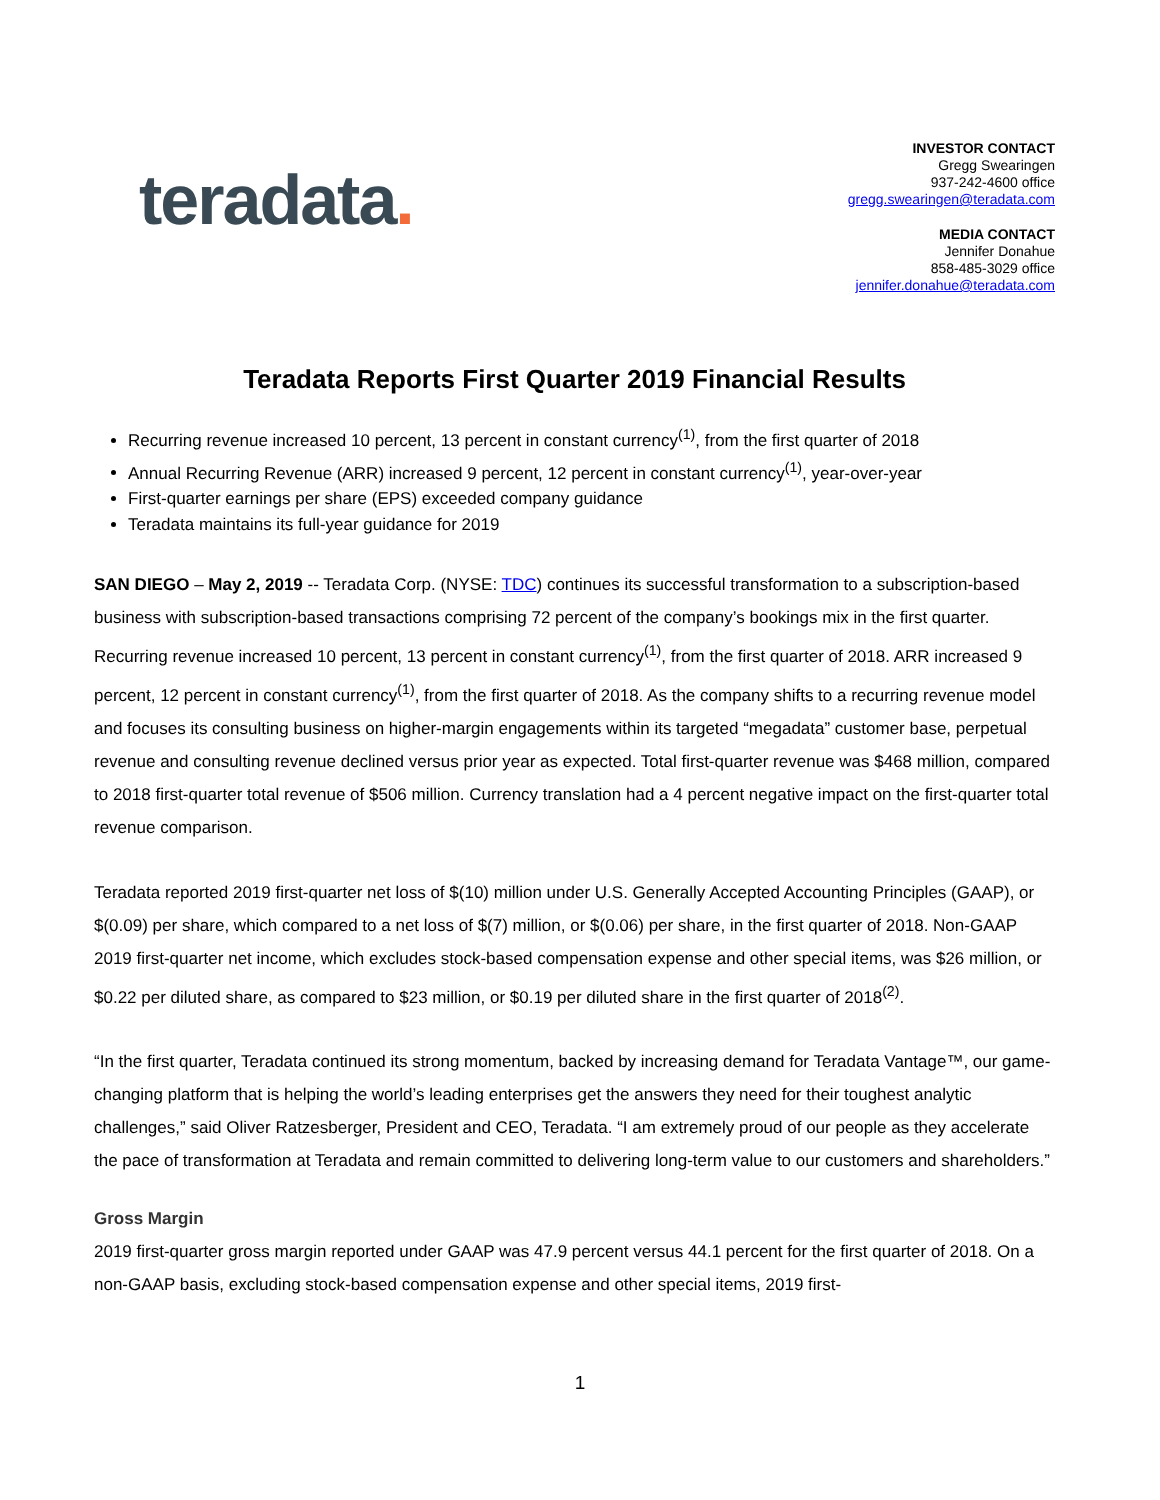teradata.
INVESTOR CONTACT
Gregg Swearingen
937-242-4600 office
gregg.swearingen@teradata.com
MEDIA CONTACT
Jennifer Donahue
858-485-3029 office
jennifer.donahue@teradata.com
Teradata Reports First Quarter 2019 Financial Results
Recurring revenue increased 10 percent, 13 percent in constant currency<sup>(1)</sup>, from the first quarter of 2018
Annual Recurring Revenue (ARR) increased 9 percent, 12 percent in constant currency<sup>(1)</sup>, year-over-year
First-quarter earnings per share (EPS) exceeded company guidance
Teradata maintains its full-year guidance for 2019
SAN DIEGO – May 2, 2019 -- Teradata Corp. (NYSE: TDC) continues its successful transformation to a subscription-based business with subscription-based transactions comprising 72 percent of the company’s bookings mix in the first quarter. Recurring revenue increased 10 percent, 13 percent in constant currency<sup>(1)</sup>, from the first quarter of 2018. ARR increased 9 percent, 12 percent in constant currency<sup>(1)</sup>, from the first quarter of 2018. As the company shifts to a recurring revenue model and focuses its consulting business on higher-margin engagements within its targeted “megadata” customer base, perpetual revenue and consulting revenue declined versus prior year as expected. Total first-quarter revenue was $468 million, compared to 2018 first-quarter total revenue of $506 million. Currency translation had a 4 percent negative impact on the first-quarter total revenue comparison.
Teradata reported 2019 first-quarter net loss of $(10) million under U.S. Generally Accepted Accounting Principles (GAAP), or $(0.09) per share, which compared to a net loss of $(7) million, or $(0.06) per share, in the first quarter of 2018. Non-GAAP 2019 first-quarter net income, which excludes stock-based compensation expense and other special items, was $26 million, or $0.22 per diluted share, as compared to $23 million, or $0.19 per diluted share in the first quarter of 2018<sup>(2)</sup>.
“In the first quarter, Teradata continued its strong momentum, backed by increasing demand for Teradata Vantage™, our game-changing platform that is helping the world’s leading enterprises get the answers they need for their toughest analytic challenges,” said Oliver Ratzesberger, President and CEO, Teradata. “I am extremely proud of our people as they accelerate the pace of transformation at Teradata and remain committed to delivering long-term value to our customers and shareholders.”
Gross Margin
2019 first-quarter gross margin reported under GAAP was 47.9 percent versus 44.1 percent for the first quarter of 2018. On a non-GAAP basis, excluding stock-based compensation expense and other special items, 2019 first-
1